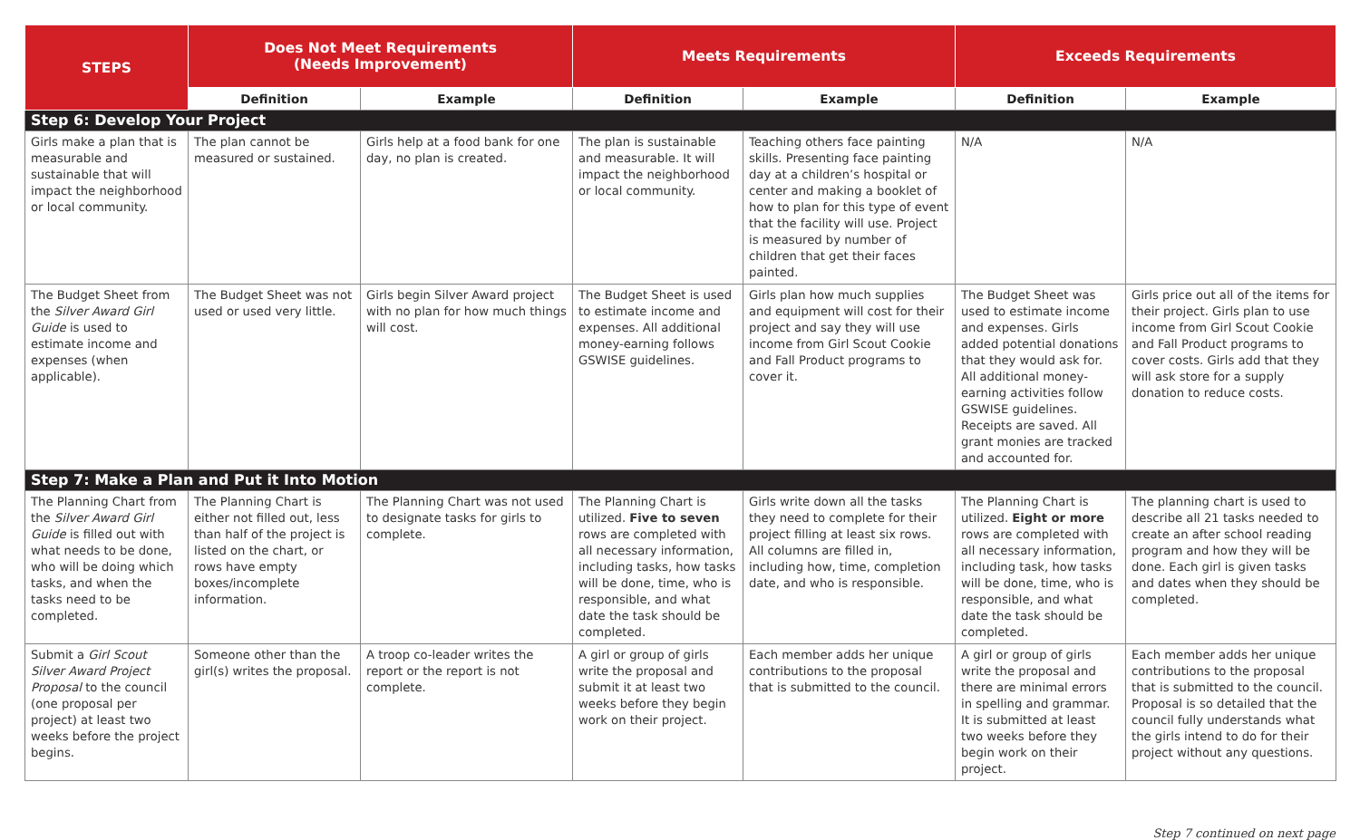| STEPS | Does Not Meet Requirements (Needs Improvement) | | Meets Requirements | | Exceeds Requirements | |
| --- | --- | --- | --- | --- | --- | --- |
| | Definition | Example | Definition | Example | Definition | Example |
| Step 6: Develop Your Project | | | | | | |
| Girls make a plan that is measurable and sustainable that will impact the neighborhood or local community. | The plan cannot be measured or sustained. | Girls help at a food bank for one day, no plan is created. | The plan is sustainable and measurable. It will impact the neighborhood or local community. | Teaching others face painting skills. Presenting face painting day at a children’s hospital or center and making a booklet of how to plan for this type of event that the facility will use. Project is measured by number of children that get their faces painted. | N/A | N/A |
| The Budget Sheet from the Silver Award Girl Guide is used to estimate income and expenses (when applicable). | The Budget Sheet was not used or used very little. | Girls begin Silver Award project with no plan for how much things will cost. | The Budget Sheet is used to estimate income and expenses. All additional money-earning follows GSWISE guidelines. | Girls plan how much supplies and equipment will cost for their project and say they will use income from Girl Scout Cookie and Fall Product programs to cover it. | The Budget Sheet was used to estimate income and expenses. Girls added potential donations that they would ask for. All additional money-earning activities follow GSWISE guidelines. Receipts are saved. All grant monies are tracked and accounted for. | Girls price out all of the items for their project. Girls plan to use income from Girl Scout Cookie and Fall Product programs to cover costs. Girls add that they will ask store for a supply donation to reduce costs. |
| Step 7: Make a Plan and Put it Into Motion | | | | | | |
| The Planning Chart from the Silver Award Girl Guide is filled out with what needs to be done, who will be doing which tasks, and when the tasks need to be completed. | The Planning Chart is either not filled out, less than half of the project is listed on the chart, or rows have empty boxes/incomplete information. | The Planning Chart was not used to designate tasks for girls to complete. | The Planning Chart is utilized. Five to seven rows are completed with all necessary information, including tasks, how tasks will be done, time, who is responsible, and what date the task should be completed. | Girls write down all the tasks they need to complete for their project filling at least six rows. All columns are filled in, including how, time, completion date, and who is responsible. | The Planning Chart is utilized. Eight or more rows are completed with all necessary information, including task, how tasks will be done, time, who is responsible, and what date the task should be completed. | The planning chart is used to describe all 21 tasks needed to create an after school reading program and how they will be done. Each girl is given tasks and dates when they should be completed. |
| Submit a Girl Scout Silver Award Project Proposal to the council (one proposal per project) at least two weeks before the project begins. | Someone other than the girl(s) writes the proposal. | A troop co-leader writes the report or the report is not complete. | A girl or group of girls write the proposal and submit it at least two weeks before they begin work on their project. | Each member adds her unique contributions to the proposal that is submitted to the council. | A girl or group of girls write the proposal and there are minimal errors in spelling and grammar. It is submitted at least two weeks before they begin work on their project. | Each member adds her unique contributions to the proposal that is submitted to the council. Proposal is so detailed that the council fully understands what the girls intend to do for their project without any questions. |
Step 7 continued on next page